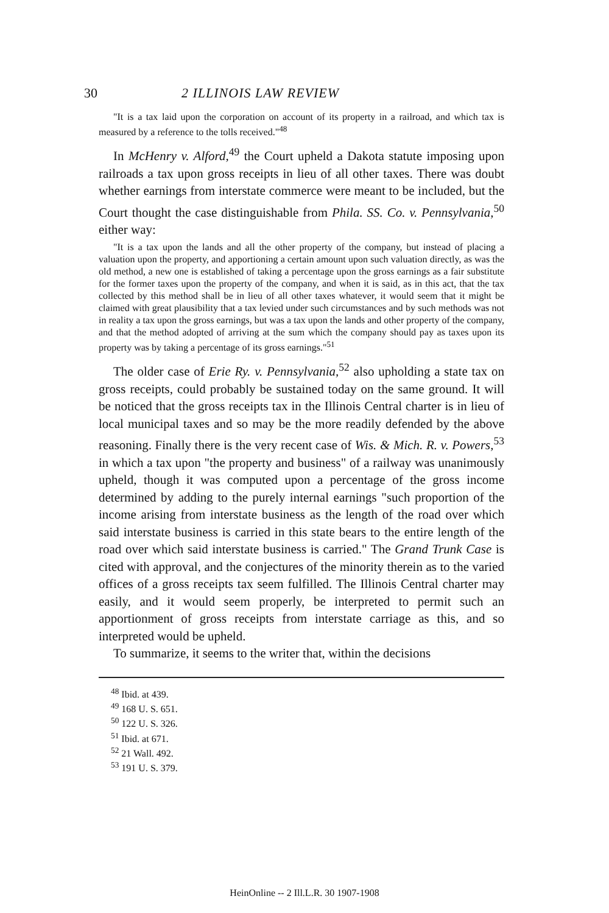30 2 ILLINOIS LAW REVIEW
"It is a tax laid upon the corporation on account of its property in a railroad, and which tax is measured by a reference to the tolls received."<sup>48</sup>
In McHenry v. Alford,<sup>49</sup> the Court upheld a Dakota statute imposing upon railroads a tax upon gross receipts in lieu of all other taxes. There was doubt whether earnings from interstate commerce were meant to be included, but the Court thought the case distinguishable from Phila. SS. Co. v. Pennsylvania,<sup>50</sup> either way:
"It is a tax upon the lands and all the other property of the company, but instead of placing a valuation upon the property, and apportioning a certain amount upon such valuation directly, as was the old method, a new one is established of taking a percentage upon the gross earnings as a fair substitute for the former taxes upon the property of the company, and when it is said, as in this act, that the tax collected by this method shall be in lieu of all other taxes whatever, it would seem that it might be claimed with great plausibility that a tax levied under such circumstances and by such methods was not in reality a tax upon the gross earnings, but was a tax upon the lands and other property of the company, and that the method adopted of arriving at the sum which the company should pay as taxes upon its property was by taking a percentage of its gross earnings."<sup>51</sup>
The older case of Erie Ry. v. Pennsylvania,<sup>52</sup> also upholding a state tax on gross receipts, could probably be sustained today on the same ground. It will be noticed that the gross receipts tax in the Illinois Central charter is in lieu of local municipal taxes and so may be the more readily defended by the above reasoning. Finally there is the very recent case of Wis. & Mich. R. v. Powers,<sup>53</sup> in which a tax upon "the property and business" of a railway was unanimously upheld, though it was computed upon a percentage of the gross income determined by adding to the purely internal earnings "such proportion of the income arising from interstate business as the length of the road over which said interstate business is carried in this state bears to the entire length of the road over which said interstate business is carried." The Grand Trunk Case is cited with approval, and the conjectures of the minority therein as to the varied offices of a gross receipts tax seem fulfilled. The Illinois Central charter may easily, and it would seem properly, be interpreted to permit such an apportionment of gross receipts from interstate carriage as this, and so interpreted would be upheld.
To summarize, it seems to the writer that, within the decisions
<sup>48</sup> Ibid. at 439.
<sup>49</sup> 168 U. S. 651.
<sup>50</sup> 122 U. S. 326.
<sup>51</sup> Ibid. at 671.
<sup>52</sup> 21 Wall. 492.
<sup>53</sup> 191 U. S. 379.
HeinOnline -- 2 Ill.L.R. 30 1907-1908